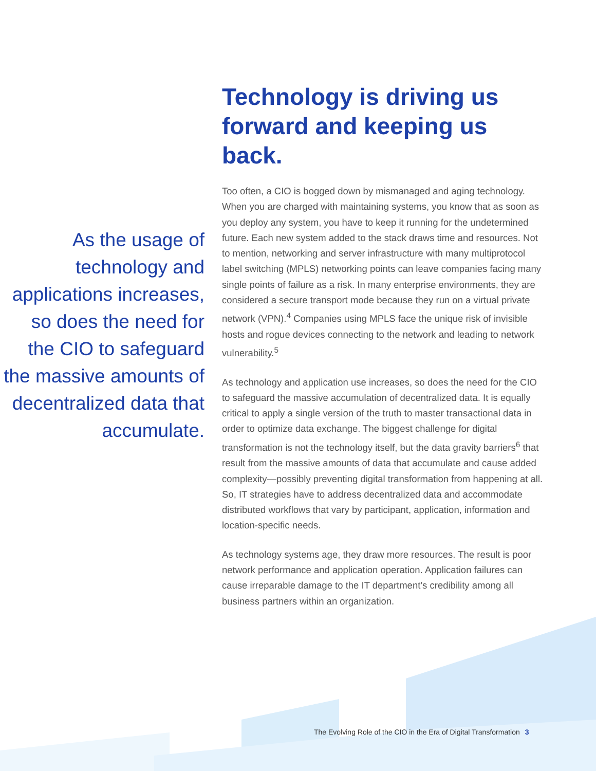As the usage of technology and applications increases, so does the need for the CIO to safeguard the massive amounts of decentralized data that accumulate.
Technology is driving us forward and keeping us back.
Too often, a CIO is bogged down by mismanaged and aging technology. When you are charged with maintaining systems, you know that as soon as you deploy any system, you have to keep it running for the undetermined future. Each new system added to the stack draws time and resources. Not to mention, networking and server infrastructure with many multiprotocol label switching (MPLS) networking points can leave companies facing many single points of failure as a risk. In many enterprise environments, they are considered a secure transport mode because they run on a virtual private network (VPN).<sup>4</sup> Companies using MPLS face the unique risk of invisible hosts and rogue devices connecting to the network and leading to network vulnerability.<sup>5</sup>
As technology and application use increases, so does the need for the CIO to safeguard the massive accumulation of decentralized data. It is equally critical to apply a single version of the truth to master transactional data in order to optimize data exchange. The biggest challenge for digital transformation is not the technology itself, but the data gravity barriers<sup>6</sup> that result from the massive amounts of data that accumulate and cause added complexity—possibly preventing digital transformation from happening at all. So, IT strategies have to address decentralized data and accommodate distributed workflows that vary by participant, application, information and location-specific needs.
As technology systems age, they draw more resources. The result is poor network performance and application operation. Application failures can cause irreparable damage to the IT department’s credibility among all business partners within an organization.
The Evolving Role of the CIO in the Era of Digital Transformation 3